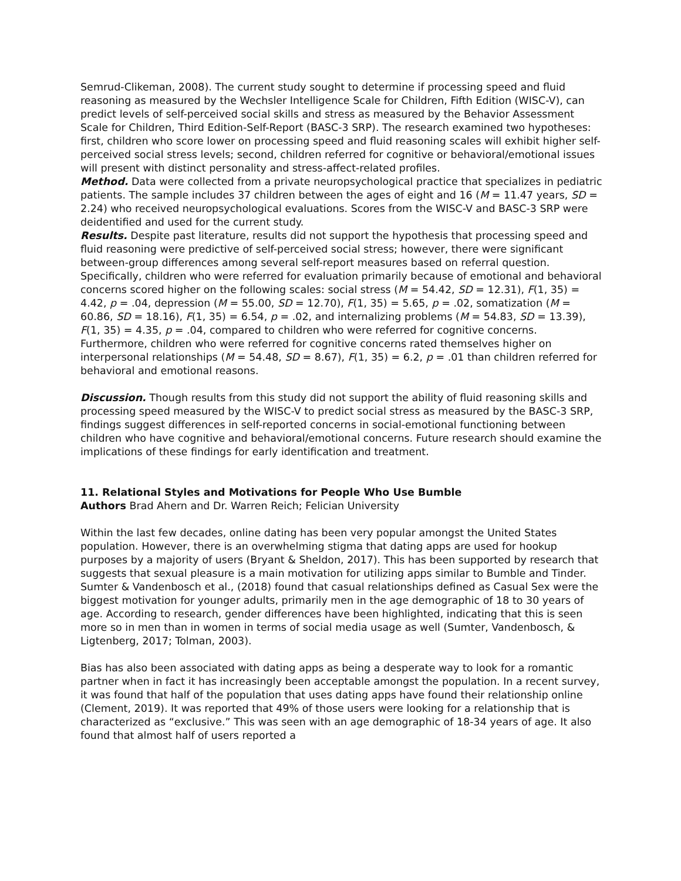Semrud-Clikeman, 2008). The current study sought to determine if processing speed and fluid reasoning as measured by the Wechsler Intelligence Scale for Children, Fifth Edition (WISC-V), can predict levels of self-perceived social skills and stress as measured by the Behavior Assessment Scale for Children, Third Edition-Self-Report (BASC-3 SRP). The research examined two hypotheses: first, children who score lower on processing speed and fluid reasoning scales will exhibit higher self-perceived social stress levels; second, children referred for cognitive or behavioral/emotional issues will present with distinct personality and stress-affect-related profiles.
Method. Data were collected from a private neuropsychological practice that specializes in pediatric patients. The sample includes 37 children between the ages of eight and 16 (M = 11.47 years, SD = 2.24) who received neuropsychological evaluations. Scores from the WISC-V and BASC-3 SRP were deidentified and used for the current study.
Results. Despite past literature, results did not support the hypothesis that processing speed and fluid reasoning were predictive of self-perceived social stress; however, there were significant between-group differences among several self-report measures based on referral question. Specifically, children who were referred for evaluation primarily because of emotional and behavioral concerns scored higher on the following scales: social stress (M = 54.42, SD = 12.31), F(1, 35) = 4.42, p = .04, depression (M = 55.00, SD = 12.70), F(1, 35) = 5.65, p = .02, somatization (M = 60.86, SD = 18.16), F(1, 35) = 6.54, p = .02, and internalizing problems (M = 54.83, SD = 13.39), F(1, 35) = 4.35, p = .04, compared to children who were referred for cognitive concerns. Furthermore, children who were referred for cognitive concerns rated themselves higher on interpersonal relationships (M = 54.48, SD = 8.67), F(1, 35) = 6.2, p = .01 than children referred for behavioral and emotional reasons.
Discussion. Though results from this study did not support the ability of fluid reasoning skills and processing speed measured by the WISC-V to predict social stress as measured by the BASC-3 SRP, findings suggest differences in self-reported concerns in social-emotional functioning between children who have cognitive and behavioral/emotional concerns. Future research should examine the implications of these findings for early identification and treatment.
11. Relational Styles and Motivations for People Who Use Bumble
Authors Brad Ahern and Dr. Warren Reich; Felician University
Within the last few decades, online dating has been very popular amongst the United States population. However, there is an overwhelming stigma that dating apps are used for hookup purposes by a majority of users (Bryant & Sheldon, 2017). This has been supported by research that suggests that sexual pleasure is a main motivation for utilizing apps similar to Bumble and Tinder. Sumter & Vandenbosch et al., (2018) found that casual relationships defined as Casual Sex were the biggest motivation for younger adults, primarily men in the age demographic of 18 to 30 years of age. According to research, gender differences have been highlighted, indicating that this is seen more so in men than in women in terms of social media usage as well (Sumter, Vandenbosch, & Ligtenberg, 2017; Tolman, 2003).
Bias has also been associated with dating apps as being a desperate way to look for a romantic partner when in fact it has increasingly been acceptable amongst the population. In a recent survey, it was found that half of the population that uses dating apps have found their relationship online (Clement, 2019). It was reported that 49% of those users were looking for a relationship that is characterized as “exclusive.” This was seen with an age demographic of 18-34 years of age. It also found that almost half of users reported a